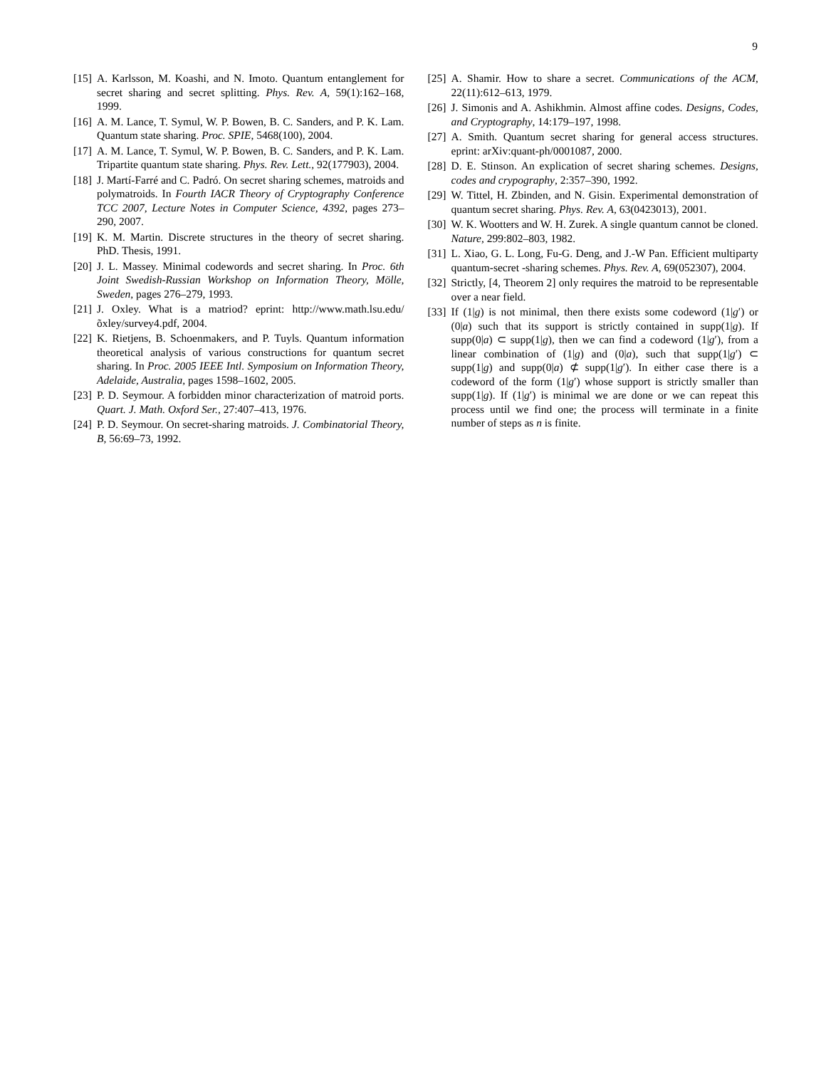9
[15] A. Karlsson, M. Koashi, and N. Imoto. Quantum entanglement for secret sharing and secret splitting. Phys. Rev. A, 59(1):162–168, 1999.
[16] A. M. Lance, T. Symul, W. P. Bowen, B. C. Sanders, and P. K. Lam. Quantum state sharing. Proc. SPIE, 5468(100), 2004.
[17] A. M. Lance, T. Symul, W. P. Bowen, B. C. Sanders, and P. K. Lam. Tripartite quantum state sharing. Phys. Rev. Lett., 92(177903), 2004.
[18] J. Martí-Farré and C. Padró. On secret sharing schemes, matroids and polymatroids. In Fourth IACR Theory of Cryptography Conference TCC 2007, Lecture Notes in Computer Science, 4392, pages 273–290, 2007.
[19] K. M. Martin. Discrete structures in the theory of secret sharing. PhD. Thesis, 1991.
[20] J. L. Massey. Minimal codewords and secret sharing. In Proc. 6th Joint Swedish-Russian Workshop on Information Theory, Mölle, Sweden, pages 276–279, 1993.
[21] J. Oxley. What is a matriod? eprint: http://www.math.lsu.edu/õxley/survey4.pdf, 2004.
[22] K. Rietjens, B. Schoenmakers, and P. Tuyls. Quantum information theoretical analysis of various constructions for quantum secret sharing. In Proc. 2005 IEEE Intl. Symposium on Information Theory, Adelaide, Australia, pages 1598–1602, 2005.
[23] P. D. Seymour. A forbidden minor characterization of matroid ports. Quart. J. Math. Oxford Ser., 27:407–413, 1976.
[24] P. D. Seymour. On secret-sharing matroids. J. Combinatorial Theory, B, 56:69–73, 1992.
[25] A. Shamir. How to share a secret. Communications of the ACM, 22(11):612–613, 1979.
[26] J. Simonis and A. Ashikhmin. Almost affine codes. Designs, Codes, and Cryptography, 14:179–197, 1998.
[27] A. Smith. Quantum secret sharing for general access structures. eprint: arXiv:quant-ph/0001087, 2000.
[28] D. E. Stinson. An explication of secret sharing schemes. Designs, codes and crypography, 2:357–390, 1992.
[29] W. Tittel, H. Zbinden, and N. Gisin. Experimental demonstration of quantum secret sharing. Phys. Rev. A, 63(0423013), 2001.
[30] W. K. Wootters and W. H. Zurek. A single quantum cannot be cloned. Nature, 299:802–803, 1982.
[31] L. Xiao, G. L. Long, Fu-G. Deng, and J.-W Pan. Efficient multiparty quantum-secret -sharing schemes. Phys. Rev. A, 69(052307), 2004.
[32] Strictly, [4, Theorem 2] only requires the matroid to be representable over a near field.
[33] If (1|g) is not minimal, then there exists some codeword (1|g′) or (0|a) such that its support is strictly contained in supp(1|g). If supp(0|a) ⊂ supp(1|g), then we can find a codeword (1|g′), from a linear combination of (1|g) and (0|a), such that supp(1|g′) ⊂ supp(1|g) and supp(0|a) ⊄ supp(1|g′). In either case there is a codeword of the form (1|g′) whose support is strictly smaller than supp(1|g). If (1|g′) is minimal we are done or we can repeat this process until we find one; the process will terminate in a finite number of steps as n is finite.